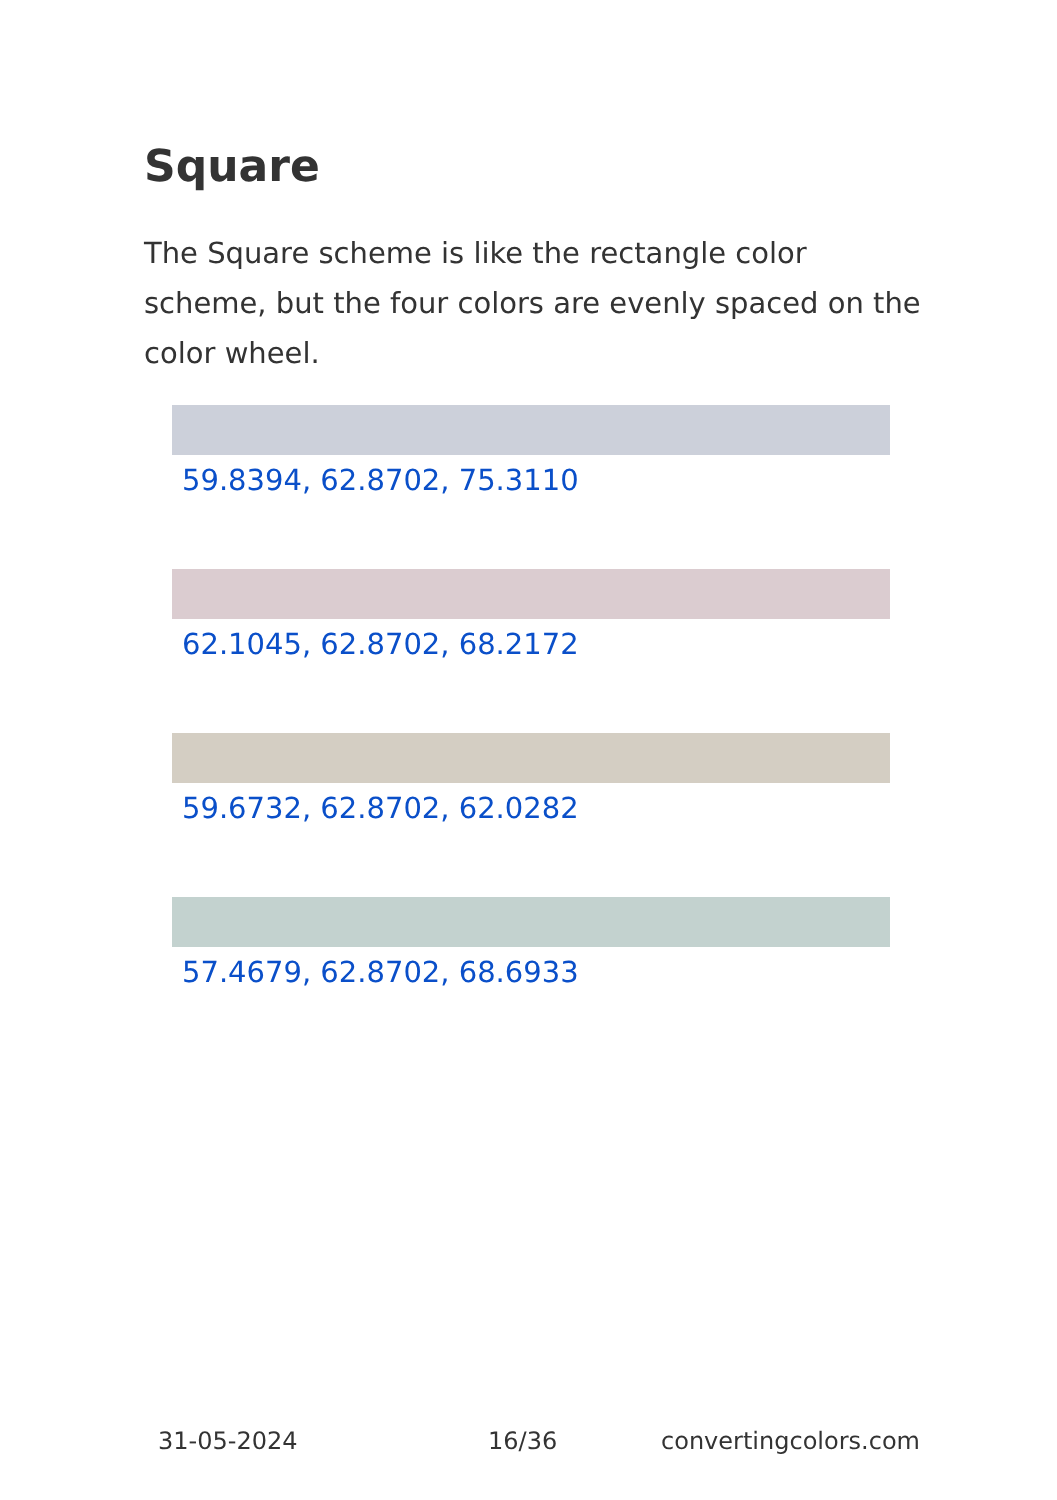Square
The Square scheme is like the rectangle color scheme, but the four colors are evenly spaced on the color wheel.
59.8394, 62.8702, 75.3110
62.1045, 62.8702, 68.2172
59.6732, 62.8702, 62.0282
57.4679, 62.8702, 68.6933
31-05-2024 16/36 convertingcolors.com